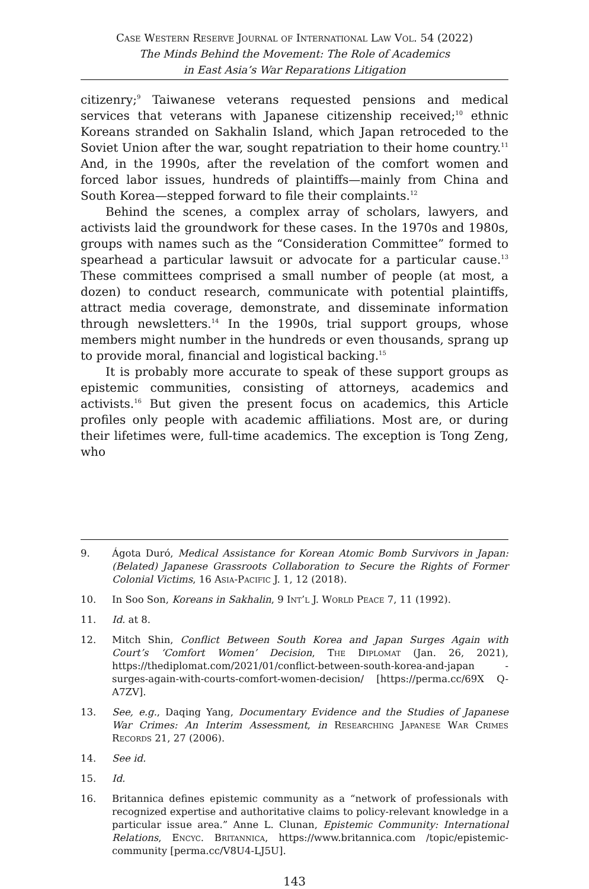Case Western Reserve Journal of International Law Vol. 54 (2022)
The Minds Behind the Movement: The Role of Academics
in East Asia’s War Reparations Litigation
citizenry;<sup>9</sup> Taiwanese veterans requested pensions and medical services that veterans with Japanese citizenship received;<sup>10</sup> ethnic Koreans stranded on Sakhalin Island, which Japan retroceded to the Soviet Union after the war, sought repatriation to their home country.<sup>11</sup> And, in the 1990s, after the revelation of the comfort women and forced labor issues, hundreds of plaintiffs—mainly from China and South Korea—stepped forward to file their complaints.<sup>12</sup>
Behind the scenes, a complex array of scholars, lawyers, and activists laid the groundwork for these cases. In the 1970s and 1980s, groups with names such as the “Consideration Committee” formed to spearhead a particular lawsuit or advocate for a particular cause.<sup>13</sup> These committees comprised a small number of people (at most, a dozen) to conduct research, communicate with potential plaintiffs, attract media coverage, demonstrate, and disseminate information through newsletters.<sup>14</sup> In the 1990s, trial support groups, whose members might number in the hundreds or even thousands, sprang up to provide moral, financial and logistical backing.<sup>15</sup>
It is probably more accurate to speak of these support groups as epistemic communities, consisting of attorneys, academics and activists.<sup>16</sup> But given the present focus on academics, this Article profiles only people with academic affiliations. Most are, or during their lifetimes were, full-time academics. The exception is Tong Zeng, who
9. Ágota Duró, Medical Assistance for Korean Atomic Bomb Survivors in Japan: (Belated) Japanese Grassroots Collaboration to Secure the Rights of Former Colonial Victims, 16 Asia-Pacific J. 1, 12 (2018).
10. In Soo Son, Koreans in Sakhalin, 9 Int’l J. World Peace 7, 11 (1992).
11. Id. at 8.
12. Mitch Shin, Conflict Between South Korea and Japan Surges Again with Court’s ‘Comfort Women’ Decision, The Diplomat (Jan. 26, 2021), https://thediplomat.com/2021/01/conflict-between-south-korea-and-japan -surges-again-with-courts-comfort-women-decision/ [https://perma.cc/69X Q-A7ZV].
13. See, e.g., Daqing Yang, Documentary Evidence and the Studies of Japanese War Crimes: An Interim Assessment, in Researching Japanese War Crimes Records 21, 27 (2006).
14. See id.
15. Id.
16. Britannica defines epistemic community as a “network of professionals with recognized expertise and authoritative claims to policy-relevant knowledge in a particular issue area.” Anne L. Clunan, Epistemic Community: International Relations, Encyc. Britannica, https://www.britannica.com /topic/epistemic-community [perma.cc/V8U4-LJ5U].
143